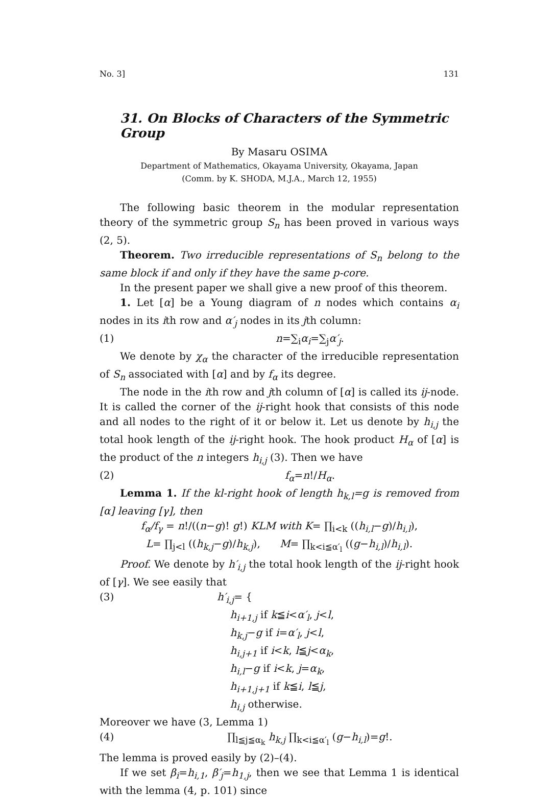No. 3] 131
31. On Blocks of Characters of the Symmetric Group
By Masaru OSIMA
Department of Mathematics, Okayama University, Okayama, Japan
(Comm. by K. SHODA, M.J.A., March 12, 1955)
The following basic theorem in the modular representation theory of the symmetric group S<sub>n</sub> has been proved in various ways (2, 5).
Theorem. Two irreducible representations of S<sub>n</sub> belong to the same block if and only if they have the same p-core.
In the present paper we shall give a new proof of this theorem.
1. Let [α] be a Young diagram of n nodes which contains α<sub>i</sub> nodes in its ith row and α′<sub>j</sub> nodes in its jth column:
(1) n=∑<sub>i</sub>α<sub>i</sub>=∑<sub>j</sub>α′<sub>j</sub>.
We denote by χ<sub>α</sub> the character of the irreducible representation of S<sub>n</sub> associated with [α] and by f<sub>α</sub> its degree.
The node in the ith row and jth column of [α] is called its ij-node. It is called the corner of the ij-right hook that consists of this node and all nodes to the right of it or below it. Let us denote by h<sub>i,j</sub> the total hook length of the ij-right hook. The hook product H<sub>α</sub> of [α] is the product of the n integers h<sub>i,j</sub> (3). Then we have
(2) f<sub>α</sub>=n!/H<sub>α</sub>.
Lemma 1. If the kl-right hook of length h<sub>k,l</sub>=g is removed from [α] leaving [γ], then
f<sub>α</sub>/f<sub>γ</sub> = n!/((n−g)! g!) KLM with K= ∏<sub>i<k</sub> ((h<sub>i,l</sub>−g)/h<sub>i,l</sub>),
L= ∏<sub>j<l</sub> ((h<sub>k,j</sub>−g)/h<sub>k,j</sub>), M= ∏<sub>k<i≦α′<sub>l</sub></sub> ((g−h<sub>i,l</sub>)/h<sub>i,l</sub>).
Proof. We denote by h′<sub>i,j</sub> the total hook length of the ij-right hook of [γ]. We see easily that
(3) h′<sub>i,j</sub>= {
h<sub>i+1,j</sub> if k≦i<α′<sub>l</sub>, j<l,
h<sub>k,j</sub>−g if i=α′<sub>l</sub>, j<l,
h<sub>i,j+1</sub> if i<k, l≦j<α<sub>k</sub>,
h<sub>i,l</sub>−g if i<k, j=α<sub>k</sub>,
h<sub>i+1,j+1</sub> if k≦i, l≦j,
h<sub>i,j</sub> otherwise.
Moreover we have (3, Lemma 1)
(4) ∏<sub>l≦j≦α<sub>k</sub></sub> h<sub>k,j</sub> ∏<sub>k<i≦α′<sub>l</sub></sub> (g−h<sub>i,l</sub>)=g!.
The lemma is proved easily by (2)–(4).
If we set β<sub>i</sub>=h<sub>i,1</sub>, β′<sub>j</sub>=h<sub>1,j</sub>, then we see that Lemma 1 is identical with the lemma (4, p. 101) since